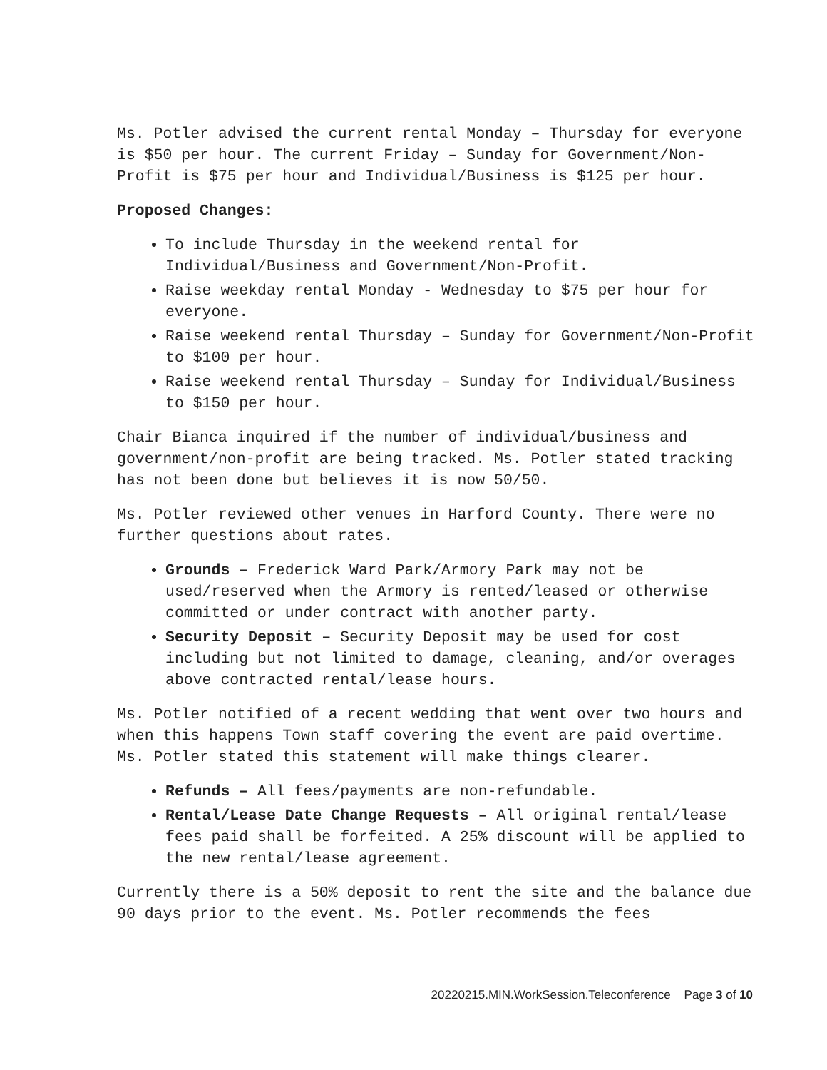Ms. Potler advised the current rental Monday – Thursday for everyone is $50 per hour. The current Friday – Sunday for Government/Non-Profit is $75 per hour and Individual/Business is $125 per hour.
Proposed Changes:
To include Thursday in the weekend rental for Individual/Business and Government/Non-Profit.
Raise weekday rental Monday - Wednesday to $75 per hour for everyone.
Raise weekend rental Thursday – Sunday for Government/Non-Profit to $100 per hour.
Raise weekend rental Thursday – Sunday for Individual/Business to $150 per hour.
Chair Bianca inquired if the number of individual/business and government/non-profit are being tracked. Ms. Potler stated tracking has not been done but believes it is now 50/50.
Ms. Potler reviewed other venues in Harford County. There were no further questions about rates.
Grounds – Frederick Ward Park/Armory Park may not be used/reserved when the Armory is rented/leased or otherwise committed or under contract with another party.
Security Deposit – Security Deposit may be used for cost including but not limited to damage, cleaning, and/or overages above contracted rental/lease hours.
Ms. Potler notified of a recent wedding that went over two hours and when this happens Town staff covering the event are paid overtime. Ms. Potler stated this statement will make things clearer.
Refunds – All fees/payments are non-refundable.
Rental/Lease Date Change Requests – All original rental/lease fees paid shall be forfeited. A 25% discount will be applied to the new rental/lease agreement.
Currently there is a 50% deposit to rent the site and the balance due 90 days prior to the event. Ms. Potler recommends the fees
20220215.MIN.WorkSession.Teleconference Page 3 of 10